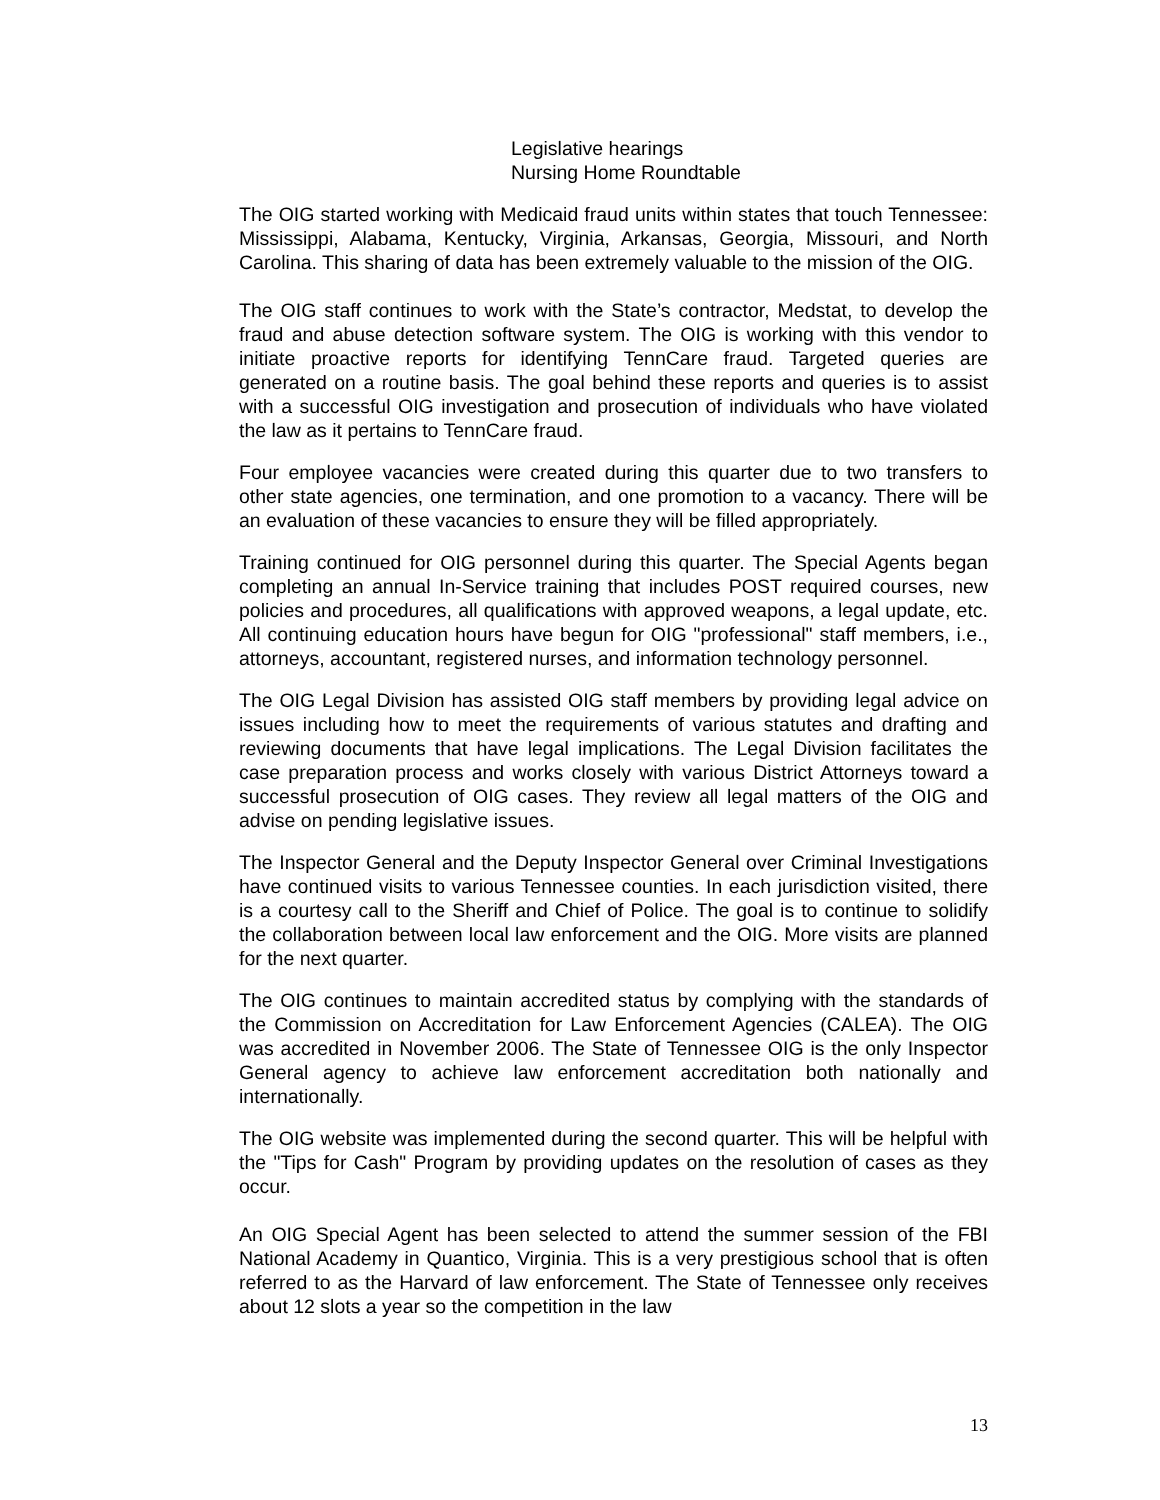Legislative hearings
Nursing Home Roundtable
The OIG started working with Medicaid fraud units within states that touch Tennessee: Mississippi, Alabama, Kentucky, Virginia, Arkansas, Georgia, Missouri, and North Carolina. This sharing of data has been extremely valuable to the mission of the OIG.
The OIG staff continues to work with the State’s contractor, Medstat, to develop the fraud and abuse detection software system. The OIG is working with this vendor to initiate proactive reports for identifying TennCare fraud. Targeted queries are generated on a routine basis. The goal behind these reports and queries is to assist with a successful OIG investigation and prosecution of individuals who have violated the law as it pertains to TennCare fraud.
Four employee vacancies were created during this quarter due to two transfers to other state agencies, one termination, and one promotion to a vacancy. There will be an evaluation of these vacancies to ensure they will be filled appropriately.
Training continued for OIG personnel during this quarter. The Special Agents began completing an annual In-Service training that includes POST required courses, new policies and procedures, all qualifications with approved weapons, a legal update, etc. All continuing education hours have begun for OIG "professional" staff members, i.e., attorneys, accountant, registered nurses, and information technology personnel.
The OIG Legal Division has assisted OIG staff members by providing legal advice on issues including how to meet the requirements of various statutes and drafting and reviewing documents that have legal implications. The Legal Division facilitates the case preparation process and works closely with various District Attorneys toward a successful prosecution of OIG cases. They review all legal matters of the OIG and advise on pending legislative issues.
The Inspector General and the Deputy Inspector General over Criminal Investigations have continued visits to various Tennessee counties. In each jurisdiction visited, there is a courtesy call to the Sheriff and Chief of Police. The goal is to continue to solidify the collaboration between local law enforcement and the OIG. More visits are planned for the next quarter.
The OIG continues to maintain accredited status by complying with the standards of the Commission on Accreditation for Law Enforcement Agencies (CALEA). The OIG was accredited in November 2006. The State of Tennessee OIG is the only Inspector General agency to achieve law enforcement accreditation both nationally and internationally.
The OIG website was implemented during the second quarter. This will be helpful with the "Tips for Cash" Program by providing updates on the resolution of cases as they occur.
An OIG Special Agent has been selected to attend the summer session of the FBI National Academy in Quantico, Virginia. This is a very prestigious school that is often referred to as the Harvard of law enforcement. The State of Tennessee only receives about 12 slots a year so the competition in the law
13